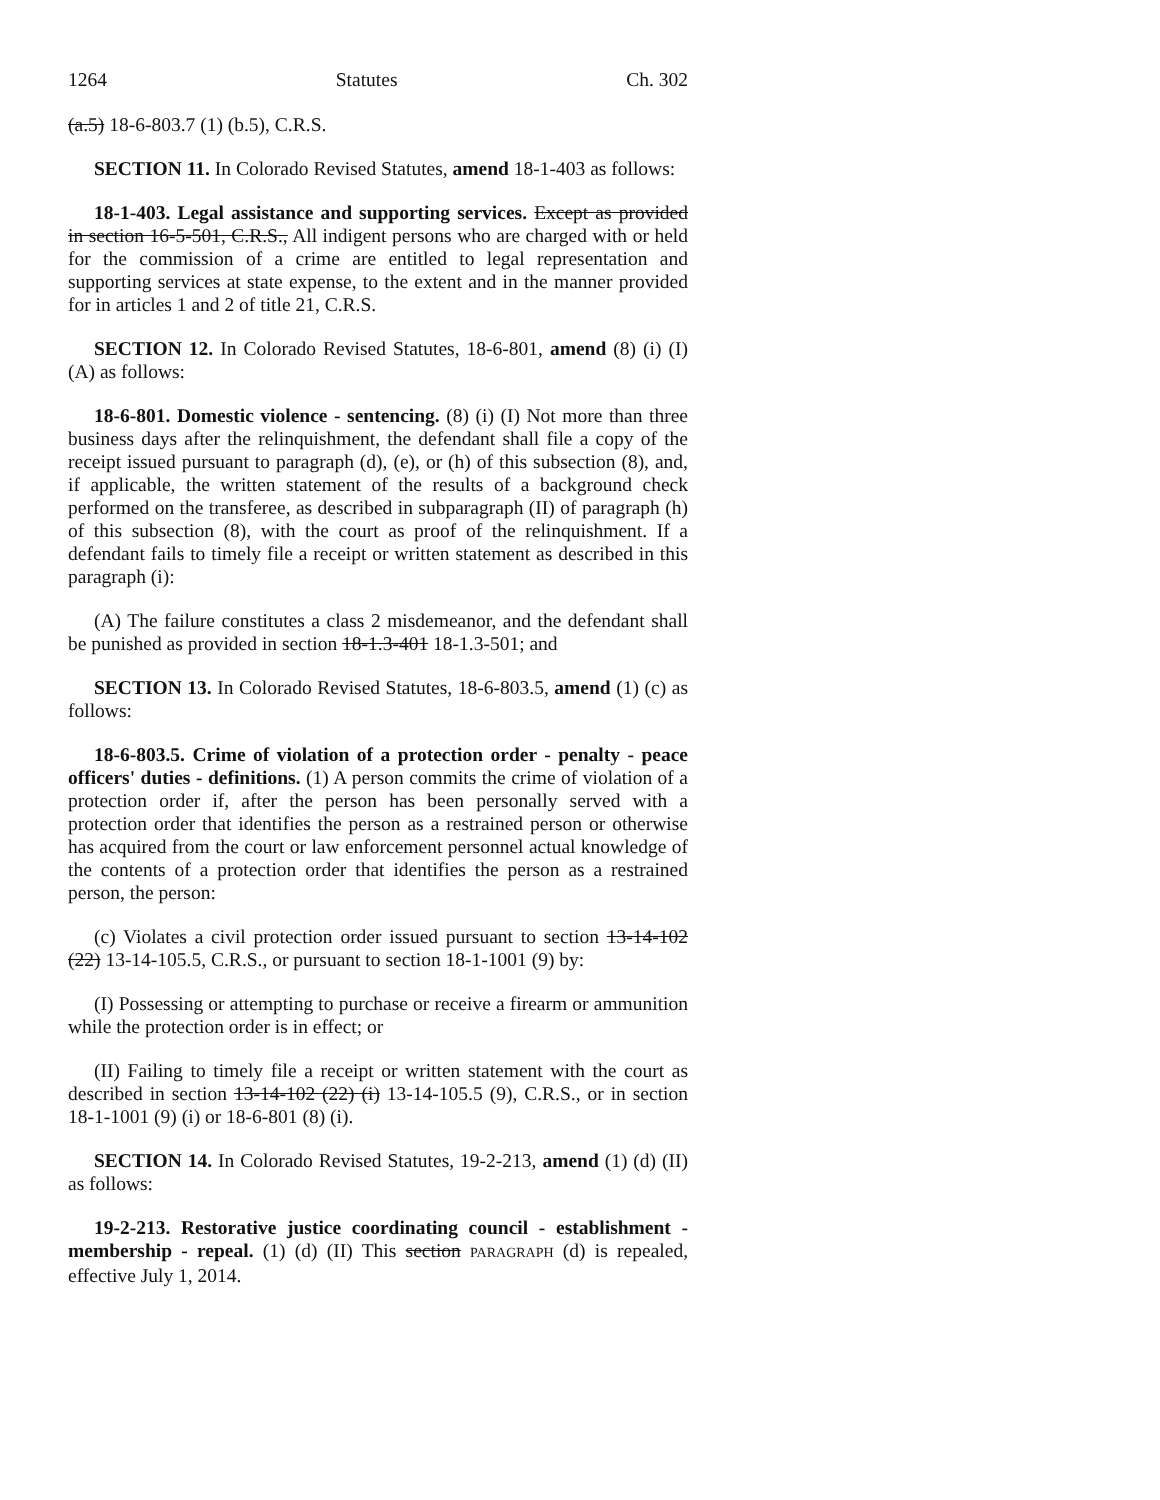1264 Statutes Ch. 302
(a.5) 18-6-803.7 (1) (b.5), C.R.S.
SECTION 11. In Colorado Revised Statutes, amend 18-1-403 as follows:
18-1-403. Legal assistance and supporting services. Except as provided in section 16-5-501, C.R.S., All indigent persons who are charged with or held for the commission of a crime are entitled to legal representation and supporting services at state expense, to the extent and in the manner provided for in articles 1 and 2 of title 21, C.R.S.
SECTION 12. In Colorado Revised Statutes, 18-6-801, amend (8) (i) (I) (A) as follows:
18-6-801. Domestic violence - sentencing. (8) (i) (I) Not more than three business days after the relinquishment, the defendant shall file a copy of the receipt issued pursuant to paragraph (d), (e), or (h) of this subsection (8), and, if applicable, the written statement of the results of a background check performed on the transferee, as described in subparagraph (II) of paragraph (h) of this subsection (8), with the court as proof of the relinquishment. If a defendant fails to timely file a receipt or written statement as described in this paragraph (i):
(A) The failure constitutes a class 2 misdemeanor, and the defendant shall be punished as provided in section 18-1.3-401 18-1.3-501; and
SECTION 13. In Colorado Revised Statutes, 18-6-803.5, amend (1) (c) as follows:
18-6-803.5. Crime of violation of a protection order - penalty - peace officers' duties - definitions. (1) A person commits the crime of violation of a protection order if, after the person has been personally served with a protection order that identifies the person as a restrained person or otherwise has acquired from the court or law enforcement personnel actual knowledge of the contents of a protection order that identifies the person as a restrained person, the person:
(c) Violates a civil protection order issued pursuant to section 13-14-102 (22) 13-14-105.5, C.R.S., or pursuant to section 18-1-1001 (9) by:
(I) Possessing or attempting to purchase or receive a firearm or ammunition while the protection order is in effect; or
(II) Failing to timely file a receipt or written statement with the court as described in section 13-14-102 (22) (i) 13-14-105.5 (9), C.R.S., or in section 18-1-1001 (9) (i) or 18-6-801 (8) (i).
SECTION 14. In Colorado Revised Statutes, 19-2-213, amend (1) (d) (II) as follows:
19-2-213. Restorative justice coordinating council - establishment - membership - repeal. (1) (d) (II) This section PARAGRAPH (d) is repealed, effective July 1, 2014.